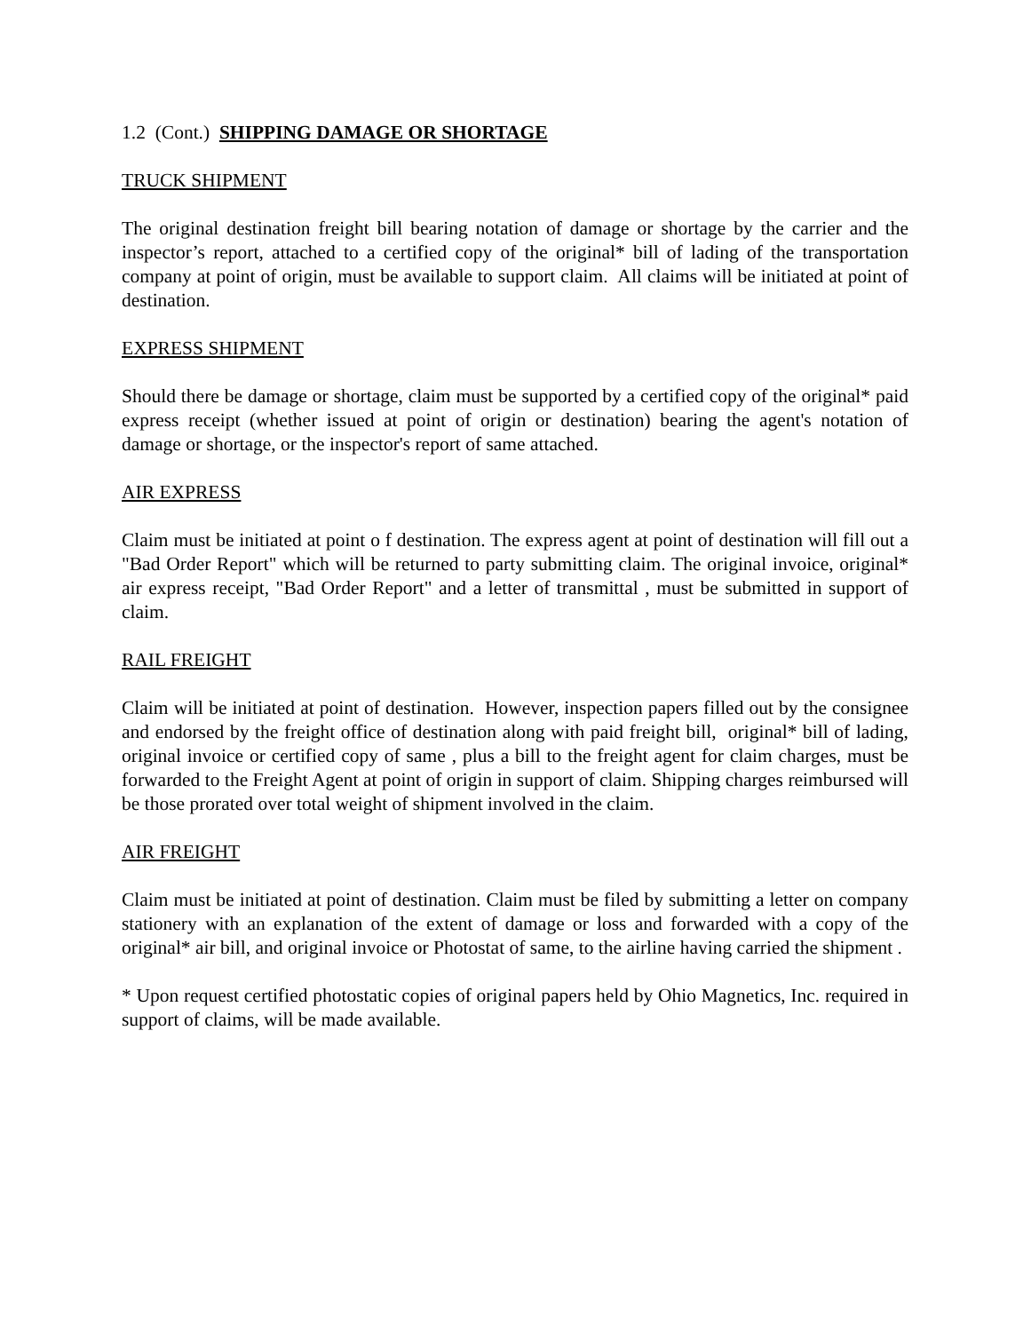1.2 (Cont.) SHIPPING DAMAGE OR SHORTAGE
TRUCK SHIPMENT
The original destination freight bill bearing notation of damage or shortage by the carrier and the inspector’s report, attached to a certified copy of the original* bill of lading of the transportation company at point of origin, must be available to support claim. All claims will be initiated at point of destination.
EXPRESS SHIPMENT
Should there be damage or shortage, claim must be supported by a certified copy of the original* paid express receipt (whether issued at point of origin or destination) bearing the agent's notation of damage or shortage, or the inspector's report of same attached.
AIR EXPRESS
Claim must be initiated at point o f destination. The express agent at point of destination will fill out a "Bad Order Report" which will be returned to party submitting claim. The original invoice, original* air express receipt, "Bad Order Report" and a letter of transmittal , must be submitted in support of claim.
RAIL FREIGHT
Claim will be initiated at point of destination. However, inspection papers filled out by the consignee and endorsed by the freight office of destination along with paid freight bill, original* bill of lading, original invoice or certified copy of same , plus a bill to the freight agent for claim charges, must be forwarded to the Freight Agent at point of origin in support of claim. Shipping charges reimbursed will be those prorated over total weight of shipment involved in the claim.
AIR FREIGHT
Claim must be initiated at point of destination. Claim must be filed by submitting a letter on company stationery with an explanation of the extent of damage or loss and forwarded with a copy of the original* air bill, and original invoice or Photostat of same, to the airline having carried the shipment .
* Upon request certified photostatic copies of original papers held by Ohio Magnetics, Inc. required in support of claims, will be made available.